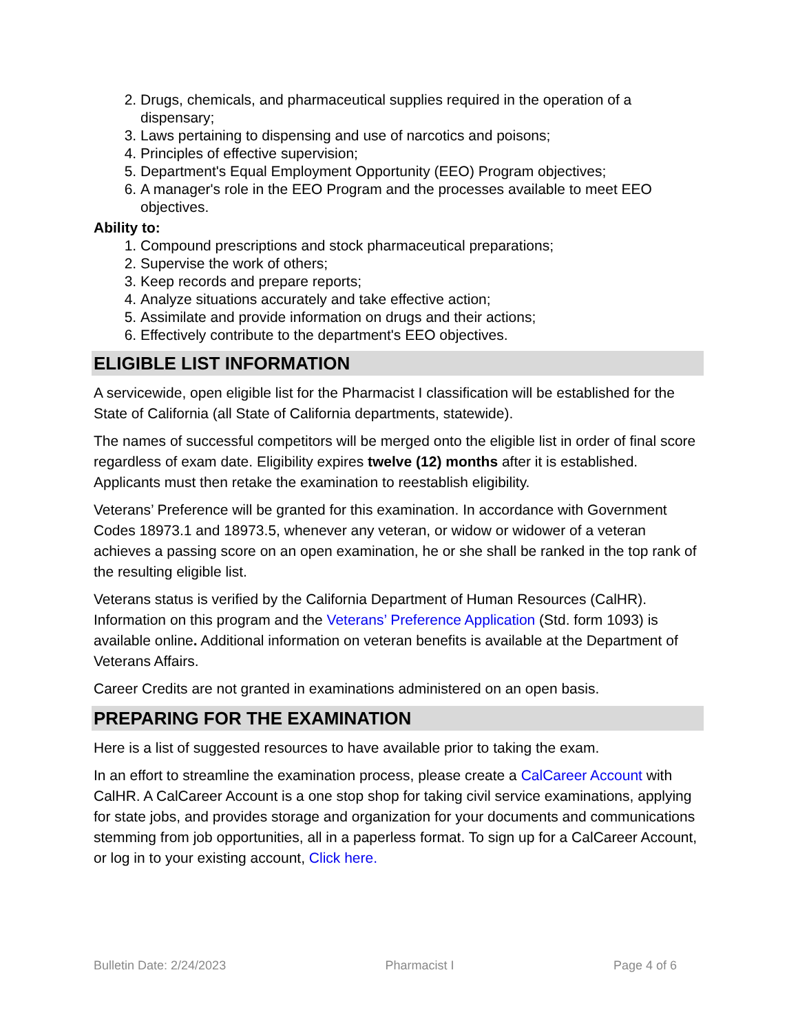2. Drugs, chemicals, and pharmaceutical supplies required in the operation of a dispensary;
3. Laws pertaining to dispensing and use of narcotics and poisons;
4. Principles of effective supervision;
5. Department's Equal Employment Opportunity (EEO) Program objectives;
6. A manager's role in the EEO Program and the processes available to meet EEO objectives.
Ability to:
1. Compound prescriptions and stock pharmaceutical preparations;
2. Supervise the work of others;
3. Keep records and prepare reports;
4. Analyze situations accurately and take effective action;
5. Assimilate and provide information on drugs and their actions;
6. Effectively contribute to the department's EEO objectives.
ELIGIBLE LIST INFORMATION
A servicewide, open eligible list for the Pharmacist I classification will be established for the State of California (all State of California departments, statewide).
The names of successful competitors will be merged onto the eligible list in order of final score regardless of exam date. Eligibility expires twelve (12) months after it is established. Applicants must then retake the examination to reestablish eligibility.
Veterans’ Preference will be granted for this examination. In accordance with Government Codes 18973.1 and 18973.5, whenever any veteran, or widow or widower of a veteran achieves a passing score on an open examination, he or she shall be ranked in the top rank of the resulting eligible list.
Veterans status is verified by the California Department of Human Resources (CalHR). Information on this program and the Veterans’ Preference Application (Std. form 1093) is available online. Additional information on veteran benefits is available at the Department of Veterans Affairs.
Career Credits are not granted in examinations administered on an open basis.
PREPARING FOR THE EXAMINATION
Here is a list of suggested resources to have available prior to taking the exam.
In an effort to streamline the examination process, please create a CalCareer Account with CalHR. A CalCareer Account is a one stop shop for taking civil service examinations, applying for state jobs, and provides storage and organization for your documents and communications stemming from job opportunities, all in a paperless format. To sign up for a CalCareer Account, or log in to your existing account, Click here.
Bulletin Date: 2/24/2023 Pharmacist I Page 4 of 6